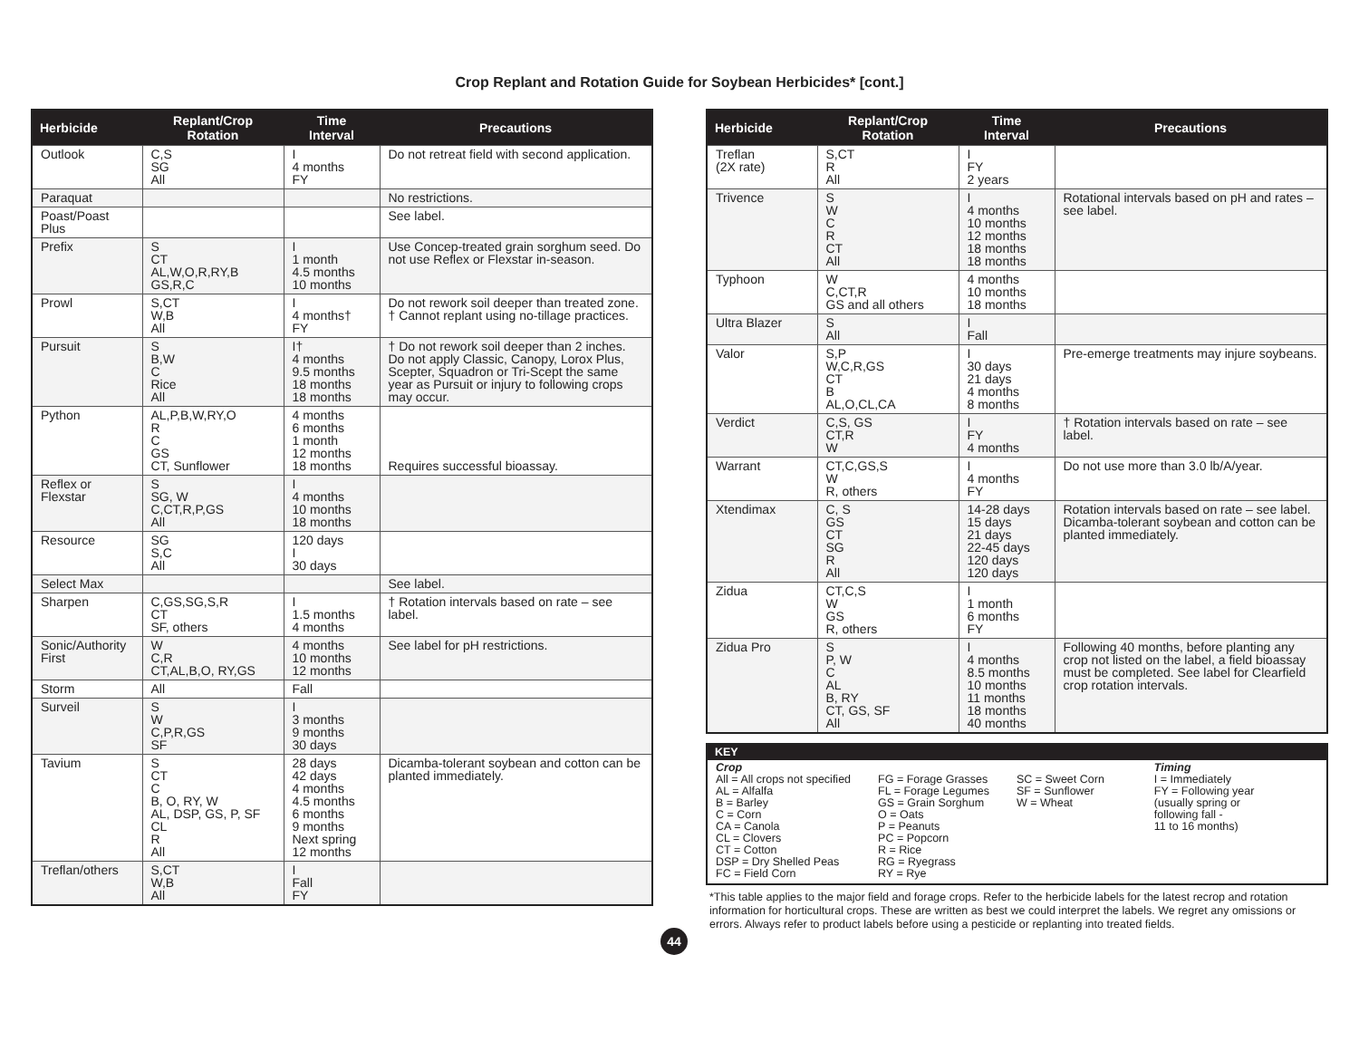Crop Replant and Rotation Guide for Soybean Herbicides* [cont.]
| Herbicide | Replant/Crop Rotation | Time Interval | Precautions |
| --- | --- | --- | --- |
| Outlook | C,S SG All | I 4 months FY | Do not retreat field with second application. |
| Paraquat | | | No restrictions. |
| Poast/Poast Plus | | | See label. |
| Prefix | S CT AL,W,O,R,RY,B GS,R,C | I 1 month 4.5 months 10 months | Use Concep-treated grain sorghum seed. Do not use Reflex or Flexstar in-season. |
| Prowl | S,CT W,B All | I 4 months† FY | Do not rework soil deeper than treated zone. † Cannot replant using no-tillage practices. |
| Pursuit | S B,W C Rice All | I† 4 months 9.5 months 18 months 18 months | † Do not rework soil deeper than 2 inches. Do not apply Classic, Canopy, Lorox Plus, Scepter, Squadron or Tri-Scept the same year as Pursuit or injury to following crops may occur. |
| Python | AL,P,B,W,RY,O R C GS CT, Sunflower | 4 months 6 months 1 month 12 months 18 months | Requires successful bioassay. |
| Reflex or Flexstar | S SG, W C,CT,R,P,GS All | I 4 months 10 months 18 months | |
| Resource | SG S,C All | 120 days I 30 days | |
| Select Max | | | See label. |
| Sharpen | C,GS,SG,S,R CT SF, others | I 1.5 months 4 months | † Rotation intervals based on rate – see label. |
| Sonic/Authority First | W C,R CT,AL,B,O, RY,GS | 4 months 10 months 12 months | See label for pH restrictions. |
| Storm | All | Fall | |
| Surveil | S W C,P,R,GS SF | I 3 months 9 months 30 days | |
| Tavium | S CT C B, O, RY, W AL, DSP, GS, P, SF CL R All | 28 days 42 days 4 months 4.5 months 6 months 9 months Next spring 12 months | Dicamba-tolerant soybean and cotton can be planted immediately. |
| Treflan/others | S,CT W,B All | I Fall FY | |
| Herbicide | Replant/Crop Rotation | Time Interval | Precautions |
| --- | --- | --- | --- |
| Treflan (2X rate) | S,CT R All | I FY 2 years | |
| Trivence | S W C R CT All | I 4 months 10 months 12 months 18 months 18 months | Rotational intervals based on pH and rates – see label. |
| Typhoon | W C,CT,R GS and all others | 4 months 10 months 18 months | |
| Ultra Blazer | S All | I Fall | |
| Valor | S,P W,C,R,GS CT B AL,O,CL,CA | I 30 days 21 days 4 months 8 months | Pre-emerge treatments may injure soybeans. |
| Verdict | C,S, GS CT,R W | I FY 4 months | † Rotation intervals based on rate – see label. |
| Warrant | CT,C,GS,S W R, others | I 4 months FY | Do not use more than 3.0 lb/A/year. |
| Xtendimax | C, S GS CT SG R All | 14-28 days 15 days 21 days 22-45 days 120 days 120 days | Rotation intervals based on rate – see label. Dicamba-tolerant soybean and cotton can be planted immediately. |
| Zidua | CT,C,S W GS R, others | I 1 month 6 months FY | |
| Zidua Pro | S P, W C AL B, RY CT, GS, SF All | I 4 months 8.5 months 10 months 11 months 18 months 40 months | Following 40 months, before planting any crop not listed on the label, a field bioassay must be completed. See label for Clearfield crop rotation intervals. |
KEY
Crop
All = All crops not specified
AL = Alfalfa
B = Barley
C = Corn
CA = Canola
CL = Clovers
CT = Cotton
DSP = Dry Shelled Peas
FC = Field Corn
FG = Forage Grasses
FL = Forage Legumes
GS = Grain Sorghum
O = Oats
P = Peanuts
PC = Popcorn
R = Rice
RG = Ryegrass
RY = Rye
SC = Sweet Corn
SF = Sunflower
W = Wheat
Timing
I = Immediately
FY = Following year
(usually spring or
following fall -
11 to 16 months)
*This table applies to the major field and forage crops. Refer to the herbicide labels for the latest recrop and rotation information for horticultural crops. These are written as best we could interpret the labels. We regret any omissions or errors. Always refer to product labels before using a pesticide or replanting into treated fields.
44